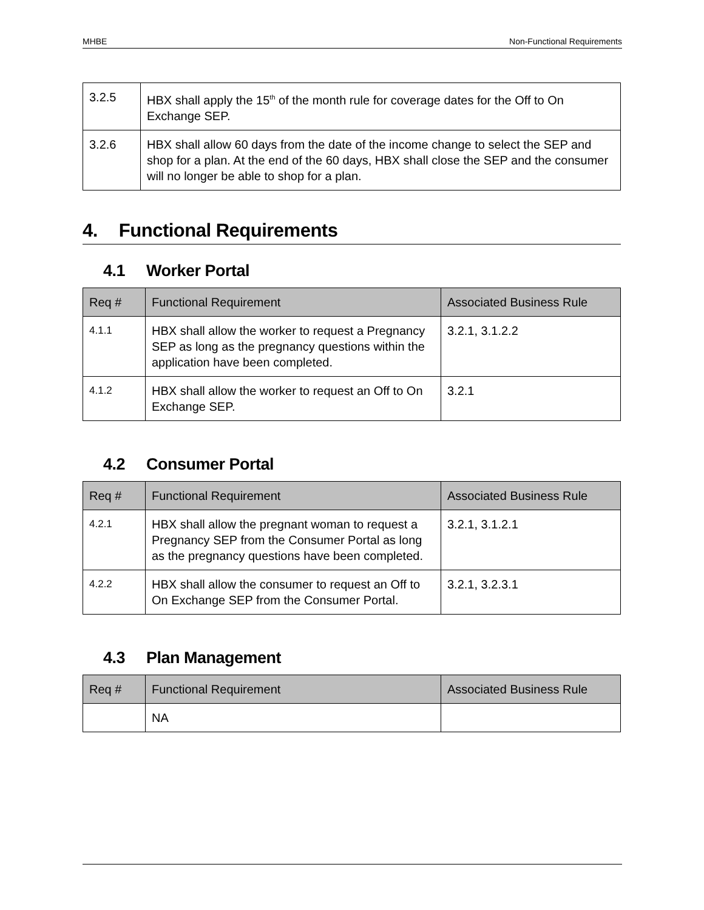MHBE Non-Functional Requirements
| 3.2.5 | HBX shall apply the 15<sup>th</sup> of the month rule for coverage dates for the Off to On Exchange SEP. |
| 3.2.6 | HBX shall allow 60 days from the date of the income change to select the SEP and shop for a plan. At the end of the 60 days, HBX shall close the SEP and the consumer will no longer be able to shop for a plan. |
4. Functional Requirements
4.1 Worker Portal
| Req # | Functional Requirement | Associated Business Rule |
| --- | --- | --- |
| 4.1.1 | HBX shall allow the worker to request a Pregnancy SEP as long as the pregnancy questions within the application have been completed. | 3.2.1, 3.1.2.2 |
| 4.1.2 | HBX shall allow the worker to request an Off to On Exchange SEP. | 3.2.1 |
4.2 Consumer Portal
| Req # | Functional Requirement | Associated Business Rule |
| --- | --- | --- |
| 4.2.1 | HBX shall allow the pregnant woman to request a Pregnancy SEP from the Consumer Portal as long as the pregnancy questions have been completed. | 3.2.1, 3.1.2.1 |
| 4.2.2 | HBX shall allow the consumer to request an Off to On Exchange SEP from the Consumer Portal. | 3.2.1, 3.2.3.1 |
4.3 Plan Management
| Req # | Functional Requirement | Associated Business Rule |
| --- | --- | --- |
| | NA | |